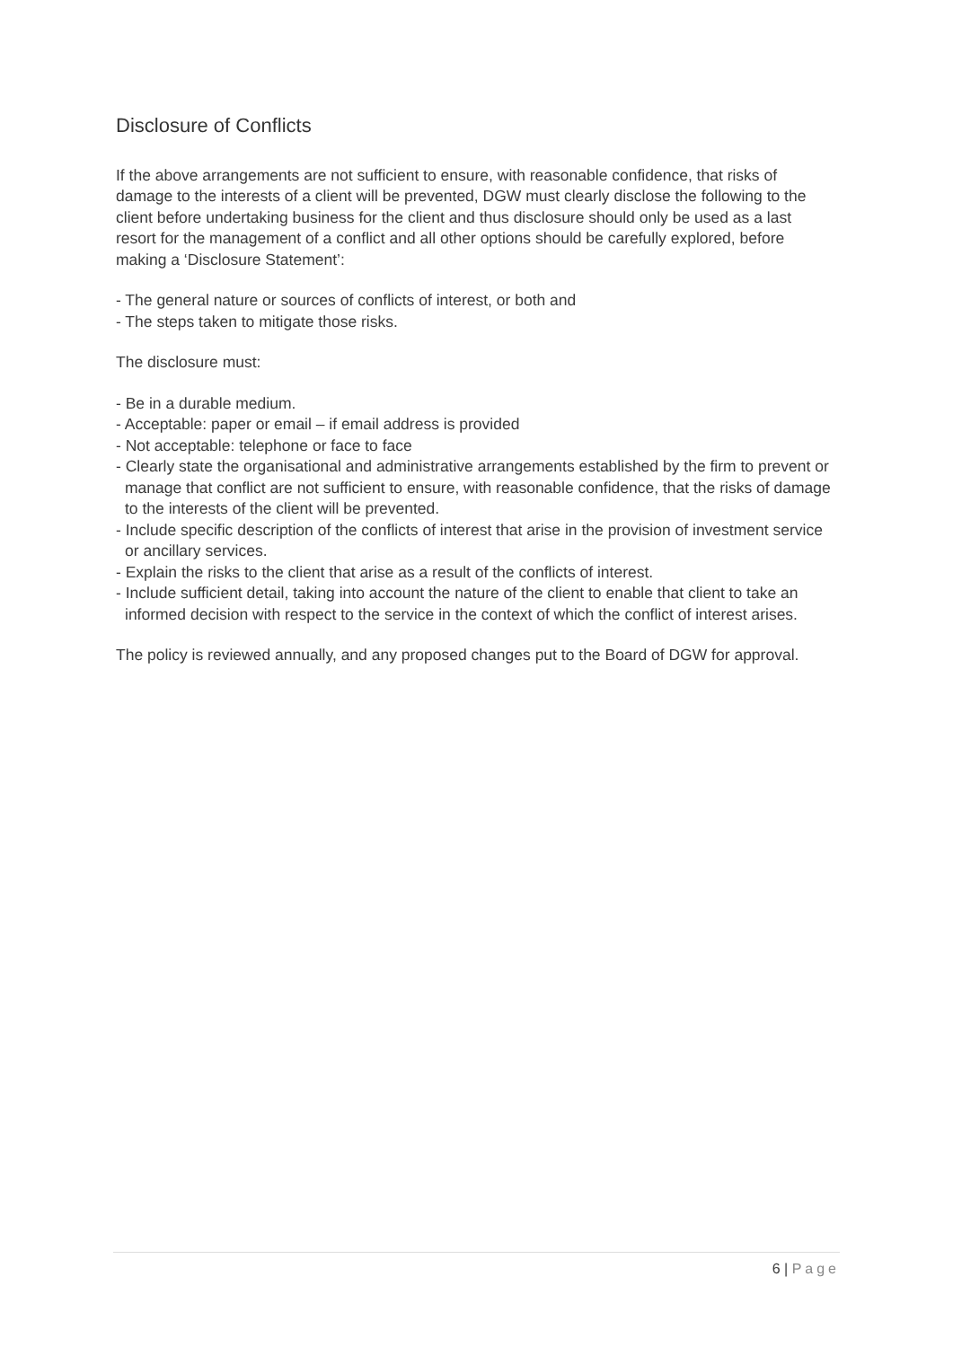Disclosure of Conflicts
If the above arrangements are not sufficient to ensure, with reasonable confidence, that risks of damage to the interests of a client will be prevented, DGW must clearly disclose the following to the client before undertaking business for the client and thus disclosure should only be used as a last resort for the management of a conflict and all other options should be carefully explored, before making a ‘Disclosure Statement’:
- The general nature or sources of conflicts of interest, or both and
- The steps taken to mitigate those risks.
The disclosure must:
- Be in a durable medium.
- Acceptable: paper or email – if email address is provided
- Not acceptable: telephone or face to face
- Clearly state the organisational and administrative arrangements established by the firm to prevent or manage that conflict are not sufficient to ensure, with reasonable confidence, that the risks of damage to the interests of the client will be prevented.
- Include specific description of the conflicts of interest that arise in the provision of investment service or ancillary services.
- Explain the risks to the client that arise as a result of the conflicts of interest.
- Include sufficient detail, taking into account the nature of the client to enable that client to take an informed decision with respect to the service in the context of which the conflict of interest arises.
The policy is reviewed annually, and any proposed changes put to the Board of DGW for approval.
6 | Page